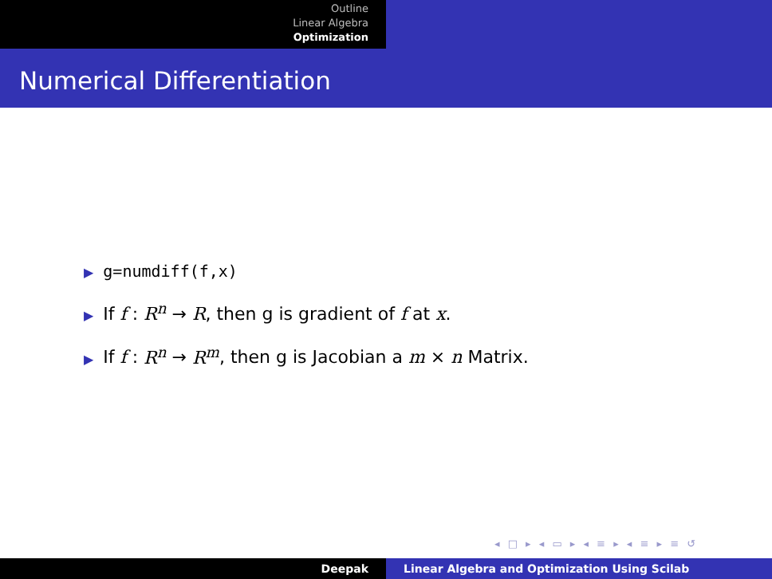Outline
Linear Algebra
Optimization
Numerical Differentiation
▶ g=numdiff(f,x)
▶ If f : R<sup>n</sup> → R, then g is gradient of f at x.
▶ If f : R<sup>n</sup> → R<sup>m</sup>, then g is Jacobian a m × n Matrix.
◂ □ ▸ ◂ ▭ ▸ ◂ ≡ ▸ ◂ ≡ ▸ ≡ ↺
Deepak Linear Algebra and Optimization Using Scilab